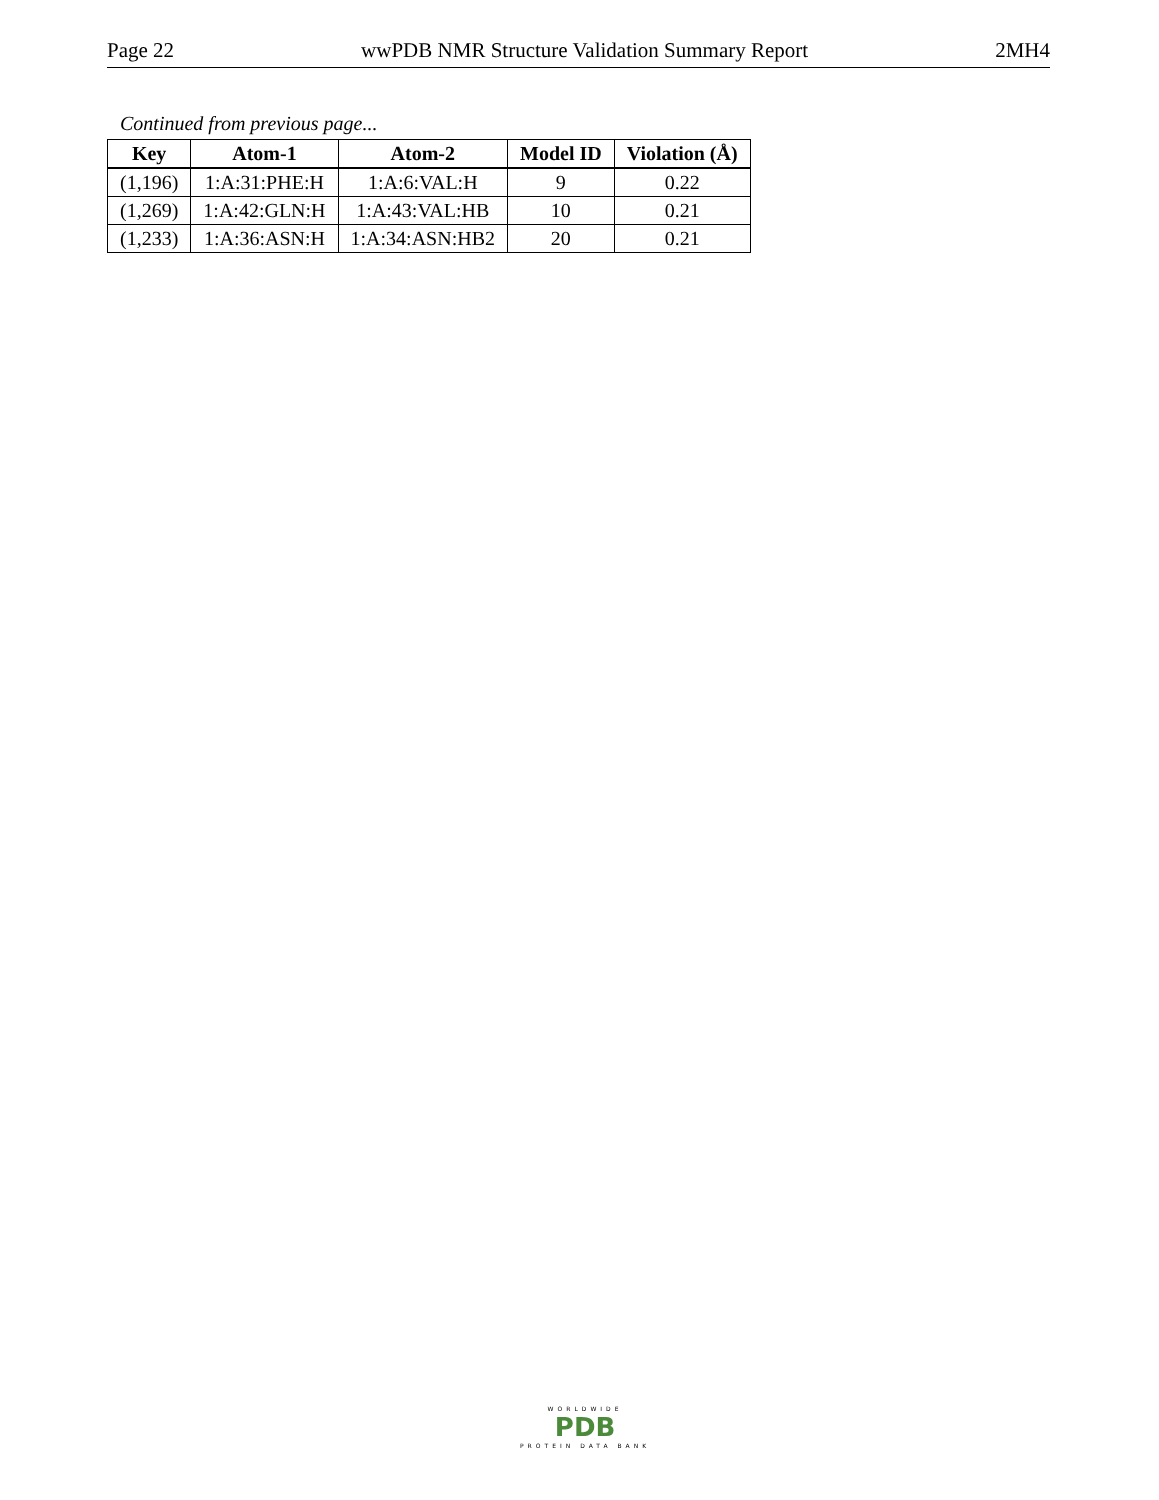Page 22 wwPDB NMR Structure Validation Summary Report 2MH4
Continued from previous page...
| Key | Atom-1 | Atom-2 | Model ID | Violation (Å) |
| --- | --- | --- | --- | --- |
| (1,196) | 1:A:31:PHE:H | 1:A:6:VAL:H | 9 | 0.22 |
| (1,269) | 1:A:42:GLN:H | 1:A:43:VAL:HB | 10 | 0.21 |
| (1,233) | 1:A:36:ASN:H | 1:A:34:ASN:HB2 | 20 | 0.21 |
WORLDWIDE
PDB
PROTEIN DATA BANK